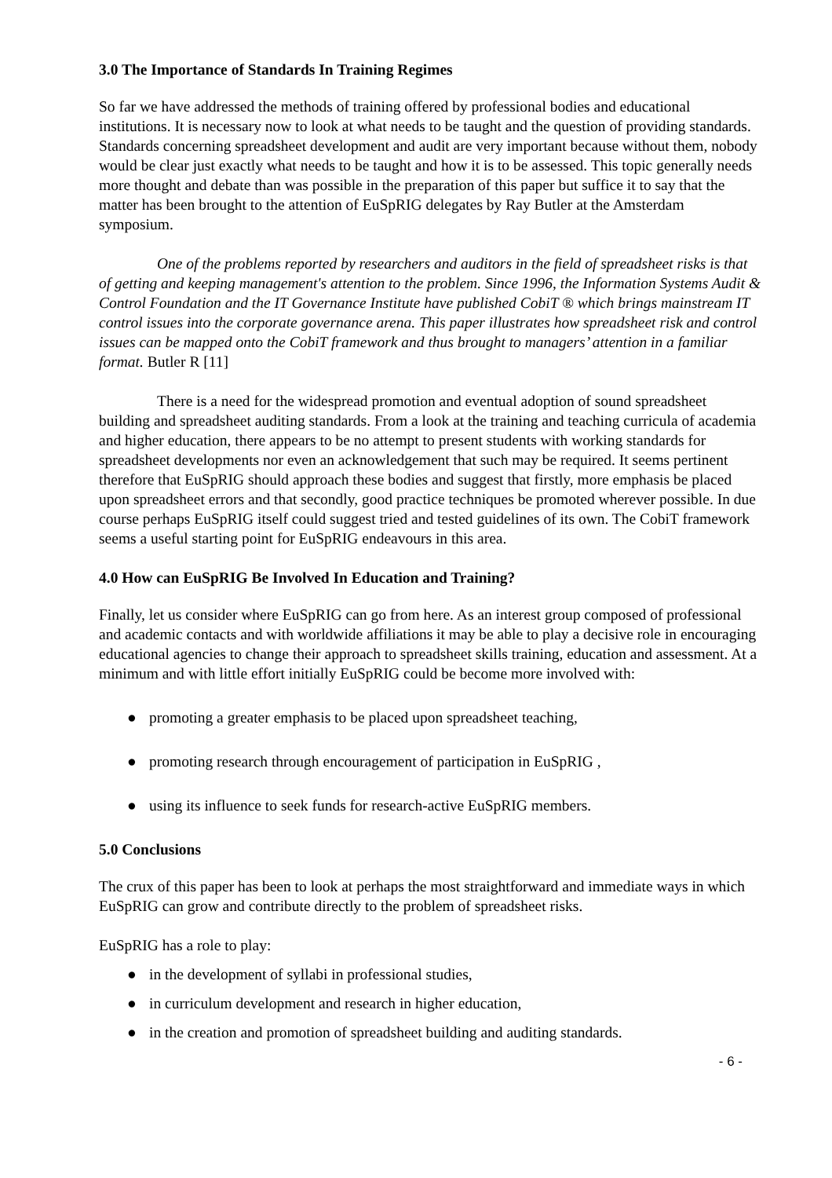3.0 The Importance of Standards In Training Regimes
So far we have addressed the methods of training offered by professional bodies and educational institutions. It is necessary now to look at what needs to be taught and the question of providing standards. Standards concerning spreadsheet development and audit are very important because without them, nobody would be clear just exactly what needs to be taught and how it is to be assessed. This topic generally needs more thought and debate than was possible in the preparation of this paper but suffice it to say that the matter has been brought to the attention of EuSpRIG delegates by Ray Butler at the Amsterdam symposium.
One of the problems reported by researchers and auditors in the field of spreadsheet risks is that of getting and keeping management's attention to the problem. Since 1996, the Information Systems Audit & Control Foundation and the IT Governance Institute have published CobiT ® which brings mainstream IT control issues into the corporate governance arena. This paper illustrates how spreadsheet risk and control issues can be mapped onto the CobiT framework and thus brought to managers’ attention in a familiar format. Butler R [11]
There is a need for the widespread promotion and eventual adoption of sound spreadsheet building and spreadsheet auditing standards. From a look at the training and teaching curricula of academia and higher education, there appears to be no attempt to present students with working standards for spreadsheet developments nor even an acknowledgement that such may be required. It seems pertinent therefore that EuSpRIG should approach these bodies and suggest that firstly, more emphasis be placed upon spreadsheet errors and that secondly, good practice techniques be promoted wherever possible. In due course perhaps EuSpRIG itself could suggest tried and tested guidelines of its own. The CobiT framework seems a useful starting point for EuSpRIG endeavours in this area.
4.0 How can EuSpRIG Be Involved In Education and Training?
Finally, let us consider where EuSpRIG can go from here. As an interest group composed of professional and academic contacts and with worldwide affiliations it may be able to play a decisive role in encouraging educational agencies to change their approach to spreadsheet skills training, education and assessment. At a minimum and with little effort initially EuSpRIG could be become more involved with:
● promoting a greater emphasis to be placed upon spreadsheet teaching,
● promoting research through encouragement of participation in EuSpRIG ,
● using its influence to seek funds for research-active EuSpRIG members.
5.0 Conclusions
The crux of this paper has been to look at perhaps the most straightforward and immediate ways in which EuSpRIG can grow and contribute directly to the problem of spreadsheet risks.
EuSpRIG has a role to play:
● in the development of syllabi in professional studies,
● in curriculum development and research in higher education,
● in the creation and promotion of spreadsheet building and auditing standards.
- 6 -